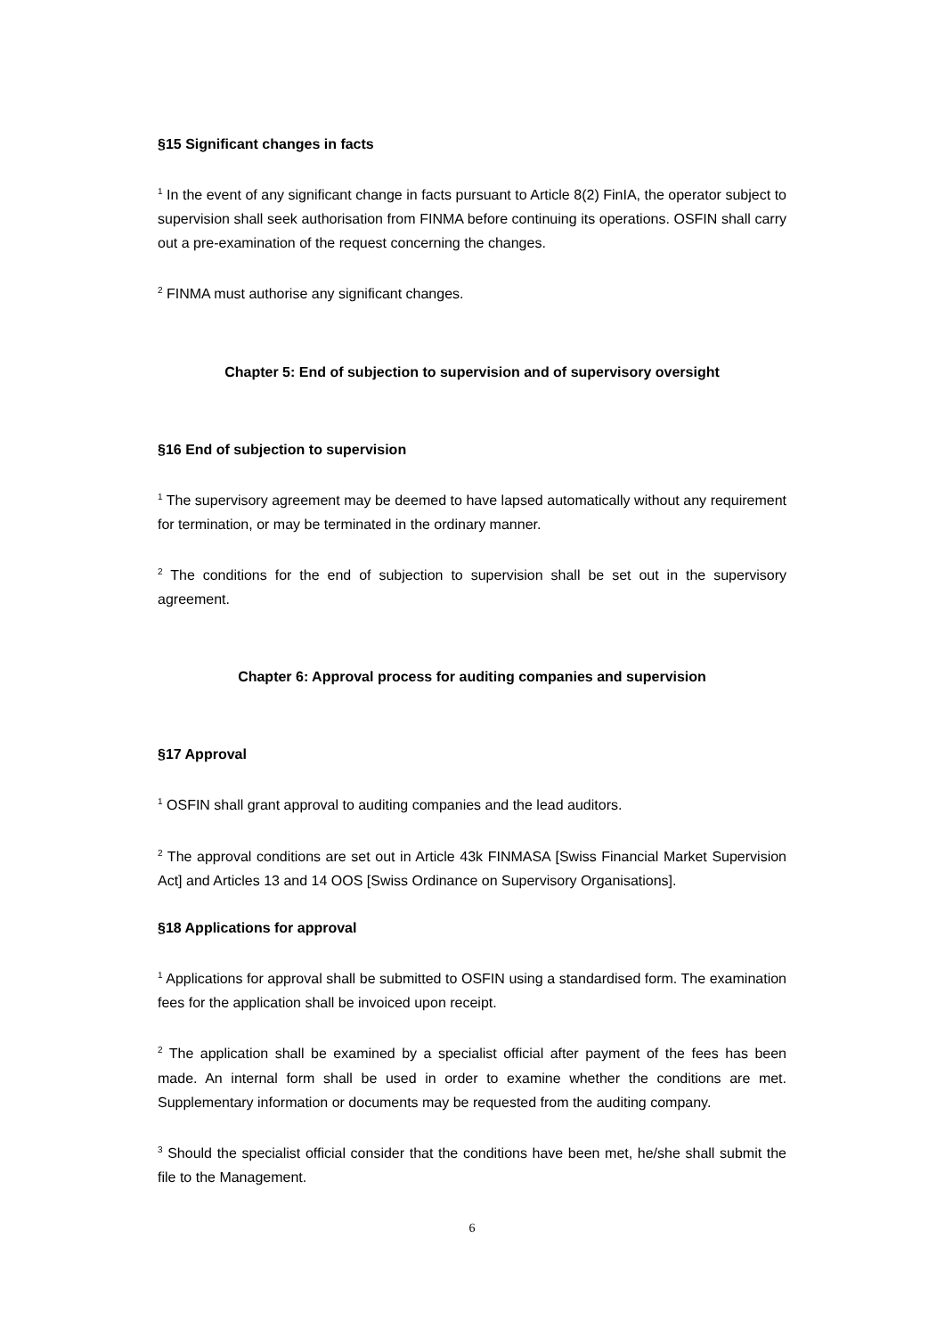§15 Significant changes in facts
<sup>1</sup> In the event of any significant change in facts pursuant to Article 8(2) FinIA, the operator subject to supervision shall seek authorisation from FINMA before continuing its operations. OSFIN shall carry out a pre-examination of the request concerning the changes.
<sup>2</sup> FINMA must authorise any significant changes.
Chapter 5: End of subjection to supervision and of supervisory oversight
§16 End of subjection to supervision
<sup>1</sup> The supervisory agreement may be deemed to have lapsed automatically without any requirement for termination, or may be terminated in the ordinary manner.
<sup>2</sup> The conditions for the end of subjection to supervision shall be set out in the supervisory agreement.
Chapter 6: Approval process for auditing companies and supervision
§17 Approval
<sup>1</sup> OSFIN shall grant approval to auditing companies and the lead auditors.
<sup>2</sup> The approval conditions are set out in Article 43k FINMASA [Swiss Financial Market Supervision Act] and Articles 13 and 14 OOS [Swiss Ordinance on Supervisory Organisations].
§18 Applications for approval
<sup>1</sup> Applications for approval shall be submitted to OSFIN using a standardised form. The examination fees for the application shall be invoiced upon receipt.
<sup>2</sup> The application shall be examined by a specialist official after payment of the fees has been made. An internal form shall be used in order to examine whether the conditions are met. Supplementary information or documents may be requested from the auditing company.
<sup>3</sup> Should the specialist official consider that the conditions have been met, he/she shall submit the file to the Management.
6